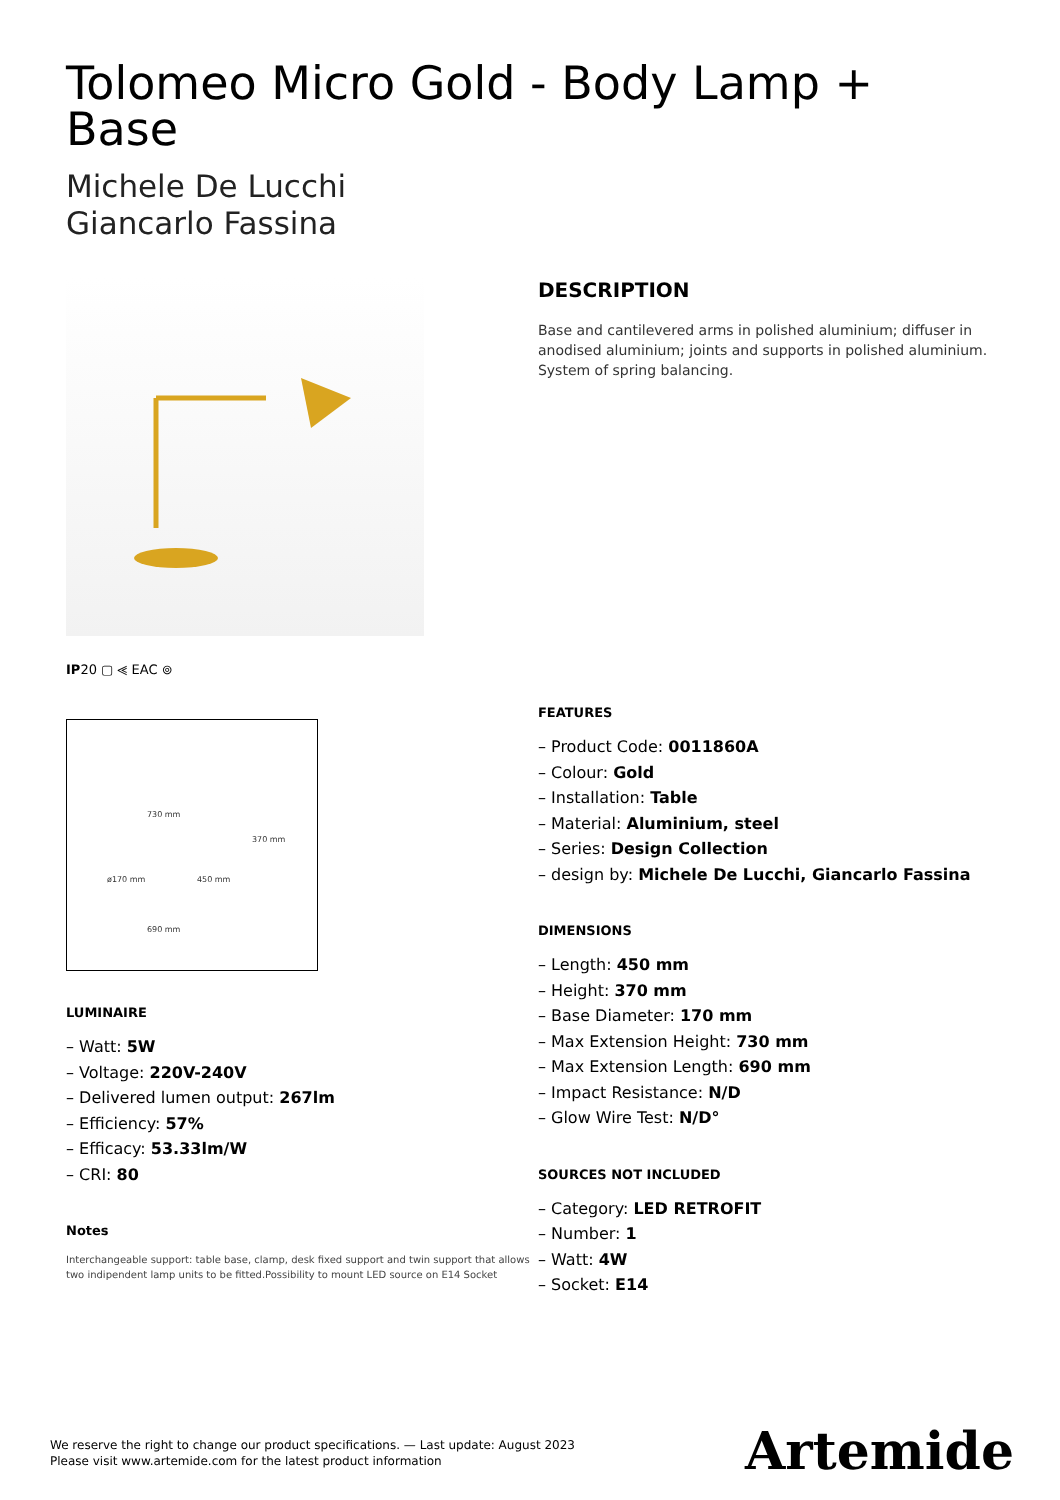Tolomeo Micro Gold - Body Lamp + Base
Michele De Lucchi
Giancarlo Fassina
IP20 ▢ ⪡ EAC ⊚
730 mm
370 mm
ø170 mm 450 mm
690 mm
LUMINAIRE
– Watt: 5W
– Voltage: 220V-240V
– Delivered lumen output: 267lm
– Efficiency: 57%
– Efficacy: 53.33lm/W
– CRI: 80
Notes
Interchangeable support: table base, clamp, desk fixed support and twin support that allows two indipendent lamp units to be fitted.Possibility to mount LED source on E14 Socket
DESCRIPTION
Base and cantilevered arms in polished aluminium; diffuser in anodised aluminium; joints and supports in polished aluminium. System of spring balancing.
FEATURES
– Product Code: 0011860A
– Colour: Gold
– Installation: Table
– Material: Aluminium, steel
– Series: Design Collection
– design by: Michele De Lucchi, Giancarlo Fassina
DIMENSIONS
– Length: 450 mm
– Height: 370 mm
– Base Diameter: 170 mm
– Max Extension Height: 730 mm
– Max Extension Length: 690 mm
– Impact Resistance: N/D
– Glow Wire Test: N/D°
SOURCES NOT INCLUDED
– Category: LED RETROFIT
– Number: 1
– Watt: 4W
– Socket: E14
We reserve the right to change our product specifications. — Last update: August 2023
Please visit www.artemide.com for the latest product information
Artemide